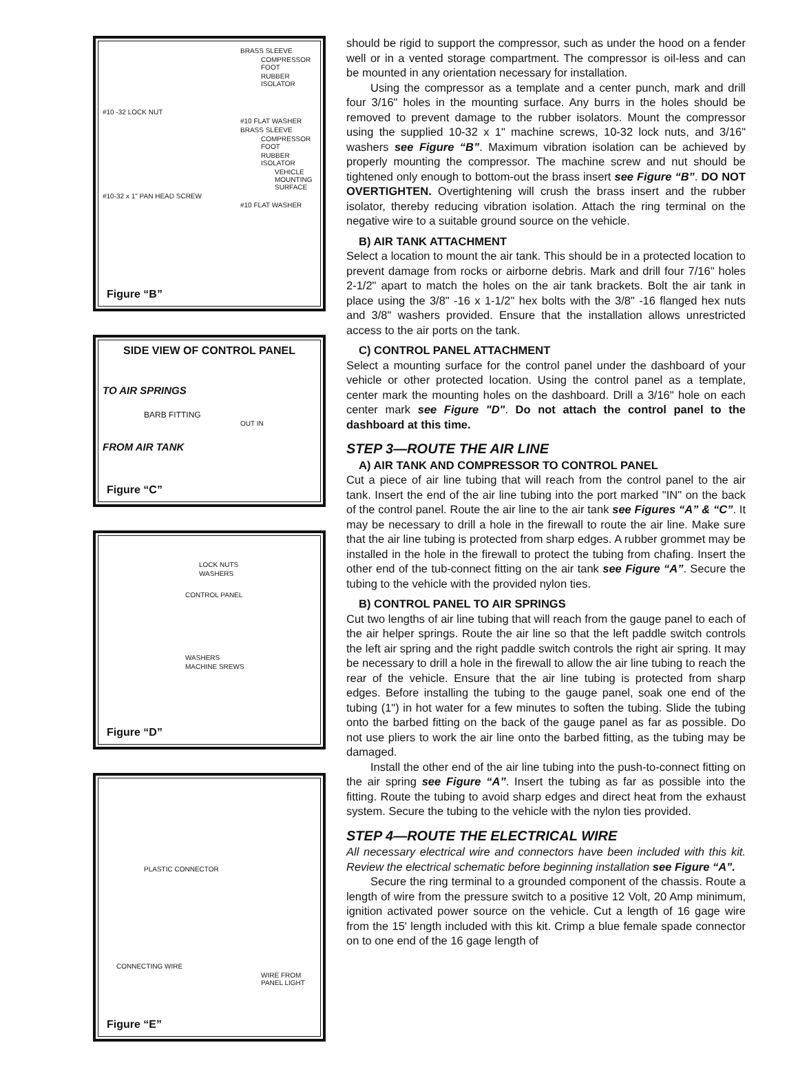BRASS SLEEVE
COMPRESSOR FOOT
RUBBER ISOLATOR
#10 -32 LOCK NUT
#10 FLAT WASHER
BRASS SLEEVE
COMPRESSOR FOOT
RUBBER ISOLATOR
VEHICLE MOUNTING SURFACE
#10-32 x 1" PAN HEAD SCREW
#10 FLAT WASHER
Figure “B”
SIDE VIEW OF CONTROL PANEL
TO AIR SPRINGS
BARB FITTING
OUT IN
FROM AIR TANK
Figure “C”
LOCK NUTS
WASHERS
CONTROL PANEL
WASHERS
MACHINE SREWS
Figure “D”
PLASTIC CONNECTOR
CONNECTING WIRE
WIRE FROM PANEL LIGHT
Figure “E”
should be rigid to support the compressor, such as under the hood on a fender well or in a vented storage compartment. The compressor is oil-less and can be mounted in any orientation necessary for installation.
Using the compressor as a template and a center punch, mark and drill four 3/16" holes in the mounting surface. Any burrs in the holes should be removed to prevent damage to the rubber isolators. Mount the compressor using the supplied 10-32 x 1" machine screws, 10-32 lock nuts, and 3/16" washers see Figure “B”. Maximum vibration isolation can be achieved by properly mounting the compressor. The machine screw and nut should be tightened only enough to bottom-out the brass insert see Figure “B”. DO NOT OVERTIGHTEN. Overtightening will crush the brass insert and the rubber isolator, thereby reducing vibration isolation. Attach the ring terminal on the negative wire to a suitable ground source on the vehicle.
B) AIR TANK ATTACHMENT
Select a location to mount the air tank. This should be in a protected location to prevent damage from rocks or airborne debris. Mark and drill four 7/16" holes 2-1/2" apart to match the holes on the air tank brackets. Bolt the air tank in place using the 3/8" -16 x 1-1/2" hex bolts with the 3/8" -16 flanged hex nuts and 3/8" washers provided. Ensure that the installation allows unrestricted access to the air ports on the tank.
C) CONTROL PANEL ATTACHMENT
Select a mounting surface for the control panel under the dashboard of your vehicle or other protected location. Using the control panel as a template, center mark the mounting holes on the dashboard. Drill a 3/16" hole on each center mark see Figure "D". Do not attach the control panel to the dashboard at this time.
STEP 3—ROUTE THE AIR LINE
A) AIR TANK AND COMPRESSOR TO CONTROL PANEL
Cut a piece of air line tubing that will reach from the control panel to the air tank. Insert the end of the air line tubing into the port marked "IN" on the back of the control panel. Route the air line to the air tank see Figures “A” & “C”. It may be necessary to drill a hole in the firewall to route the air line. Make sure that the air line tubing is protected from sharp edges. A rubber grommet may be installed in the hole in the firewall to protect the tubing from chafing. Insert the other end of the tub-connect fitting on the air tank see Figure “A”. Secure the tubing to the vehicle with the provided nylon ties.
B) CONTROL PANEL TO AIR SPRINGS
Cut two lengths of air line tubing that will reach from the gauge panel to each of the air helper springs. Route the air line so that the left paddle switch controls the left air spring and the right paddle switch controls the right air spring. It may be necessary to drill a hole in the firewall to allow the air line tubing to reach the rear of the vehicle. Ensure that the air line tubing is protected from sharp edges. Before installing the tubing to the gauge panel, soak one end of the tubing (1") in hot water for a few minutes to soften the tubing. Slide the tubing onto the barbed fitting on the back of the gauge panel as far as possible. Do not use pliers to work the air line onto the barbed fitting, as the tubing may be damaged.
Install the other end of the air line tubing into the push-to-connect fitting on the air spring see Figure “A”. Insert the tubing as far as possible into the fitting. Route the tubing to avoid sharp edges and direct heat from the exhaust system. Secure the tubing to the vehicle with the nylon ties provided.
STEP 4—ROUTE THE ELECTRICAL WIRE
All necessary electrical wire and connectors have been included with this kit. Review the electrical schematic before beginning installation see Figure “A”.
Secure the ring terminal to a grounded component of the chassis. Route a length of wire from the pressure switch to a positive 12 Volt, 20 Amp minimum, ignition activated power source on the vehicle. Cut a length of 16 gage wire from the 15' length included with this kit. Crimp a blue female spade connector on to one end of the 16 gage length of